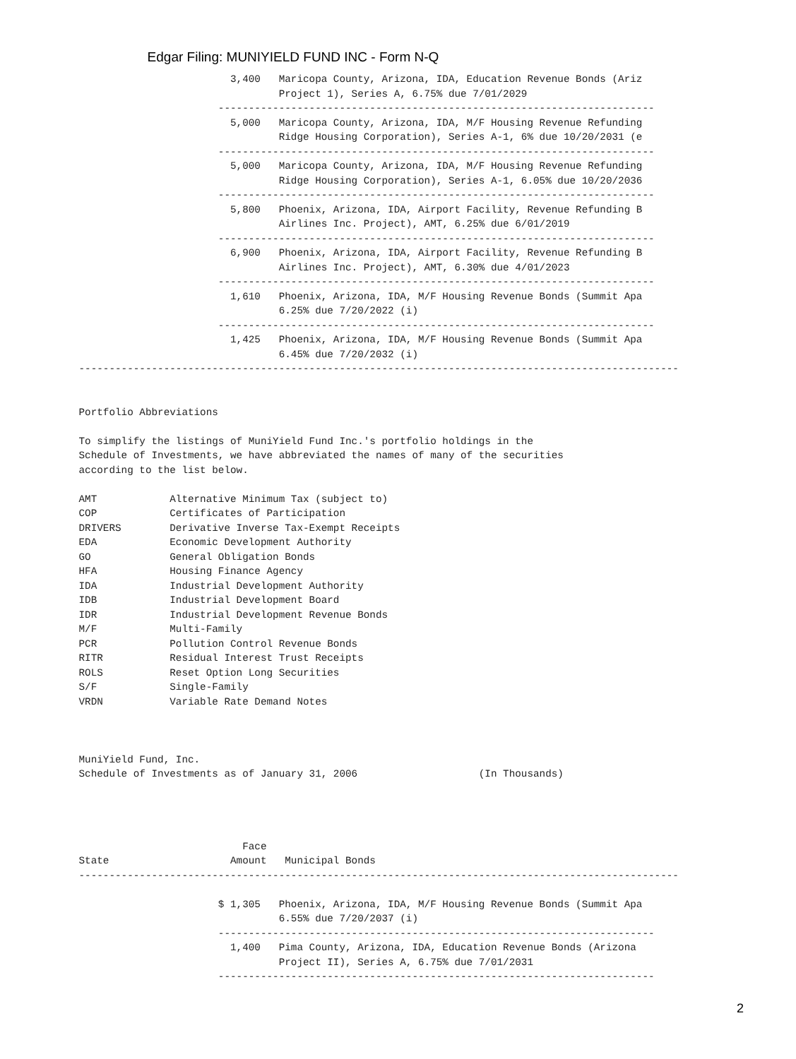Edgar Filing: MUNIYIELD FUND INC - Form N-Q
                                      3,400   Maricopa County, Arizona, IDA, Education Revenue Bonds (Ariz
                                              Project 1), Series A, 6.75% due 7/01/2029
                                    ------------------------------------------------------------------------
                                      5,000   Maricopa County, Arizona, IDA, M/F Housing Revenue Refunding
                                              Ridge Housing Corporation), Series A-1, 6% due 10/20/2031 (e
                                    ------------------------------------------------------------------------
                                      5,000   Maricopa County, Arizona, IDA, M/F Housing Revenue Refunding
                                              Ridge Housing Corporation), Series A-1, 6.05% due 10/20/2036
                                    ------------------------------------------------------------------------
                                      5,800   Phoenix, Arizona, IDA, Airport Facility, Revenue Refunding B
                                              Airlines Inc. Project), AMT, 6.25% due 6/01/2019
                                    ------------------------------------------------------------------------
                                      6,900   Phoenix, Arizona, IDA, Airport Facility, Revenue Refunding B
                                              Airlines Inc. Project), AMT, 6.30% due 4/01/2023
                                    ------------------------------------------------------------------------
                                      1,610   Phoenix, Arizona, IDA, M/F Housing Revenue Bonds (Summit Apa
                                              6.25% due 7/20/2022 (i)
                                    ------------------------------------------------------------------------
                                      1,425   Phoenix, Arizona, IDA, M/F Housing Revenue Bonds (Summit Apa
                                              6.45% due 7/20/2032 (i)
             ---------------------------------------------------------------------------------------------------


             Portfolio Abbreviations

             To simplify the listings of MuniYield Fund Inc.'s portfolio holdings in the
             Schedule of Investments, we have abbreviated the names of many of the securities
             according to the list below.

             AMT            Alternative Minimum Tax (subject to)
             COP            Certificates of Participation
             DRIVERS        Derivative Inverse Tax-Exempt Receipts
             EDA            Economic Development Authority
             GO             General Obligation Bonds
             HFA            Housing Finance Agency
             IDA            Industrial Development Authority
             IDB            Industrial Development Board
             IDR            Industrial Development Revenue Bonds
             M/F            Multi-Family
             PCR            Pollution Control Revenue Bonds
             RITR           Residual Interest Trust Receipts
             ROLS           Reset Option Long Securities
             S/F            Single-Family
             VRDN           Variable Rate Demand Notes



             MuniYield Fund, Inc.
             Schedule of Investments as of January 31, 2006                    (In Thousands)




                                        Face
             State                    Amount   Municipal Bonds
             ---------------------------------------------------------------------------------------------------

                                    $ 1,305   Phoenix, Arizona, IDA, M/F Housing Revenue Bonds (Summit Apa
                                              6.55% due 7/20/2037 (i)
                                    ------------------------------------------------------------------------
                                      1,400   Pima County, Arizona, IDA, Education Revenue Bonds (Arizona
                                              Project II), Series A, 6.75% due 7/01/2031
                                    ------------------------------------------------------------------------
2